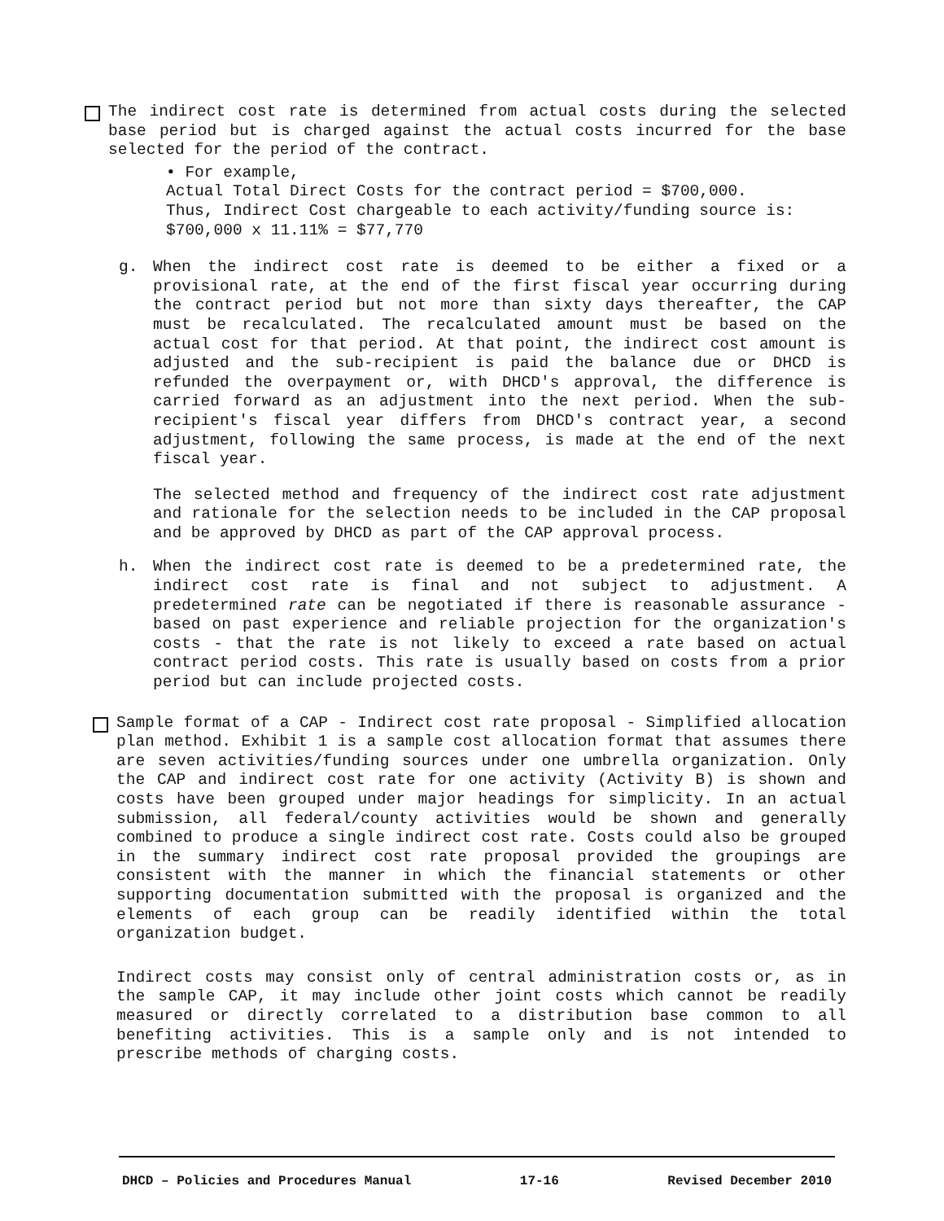The indirect cost rate is determined from actual costs during the selected base period but is charged against the actual costs incurred for the base selected for the period of the contract.
• For example,
Actual Total Direct Costs for the contract period = $700,000.
Thus, Indirect Cost chargeable to each activity/funding source is:
$700,000 x 11.11% = $77,770
g. When the indirect cost rate is deemed to be either a fixed or a provisional rate, at the end of the first fiscal year occurring during the contract period but not more than sixty days thereafter, the CAP must be recalculated. The recalculated amount must be based on the actual cost for that period. At that point, the indirect cost amount is adjusted and the sub-recipient is paid the balance due or DHCD is refunded the overpayment or, with DHCD's approval, the difference is carried forward as an adjustment into the next period. When the sub-recipient's fiscal year differs from DHCD's contract year, a second adjustment, following the same process, is made at the end of the next fiscal year.
The selected method and frequency of the indirect cost rate adjustment and rationale for the selection needs to be included in the CAP proposal and be approved by DHCD as part of the CAP approval process.
h. When the indirect cost rate is deemed to be a predetermined rate, the indirect cost rate is final and not subject to adjustment. A predetermined rate can be negotiated if there is reasonable assurance - based on past experience and reliable projection for the organization's costs - that the rate is not likely to exceed a rate based on actual contract period costs. This rate is usually based on costs from a prior period but can include projected costs.
Sample format of a CAP - Indirect cost rate proposal - Simplified allocation plan method. Exhibit 1 is a sample cost allocation format that assumes there are seven activities/funding sources under one umbrella organization. Only the CAP and indirect cost rate for one activity (Activity B) is shown and costs have been grouped under major headings for simplicity. In an actual submission, all federal/county activities would be shown and generally combined to produce a single indirect cost rate. Costs could also be grouped in the summary indirect cost rate proposal provided the groupings are consistent with the manner in which the financial statements or other supporting documentation submitted with the proposal is organized and the elements of each group can be readily identified within the total organization budget.
Indirect costs may consist only of central administration costs or, as in the sample CAP, it may include other joint costs which cannot be readily measured or directly correlated to a distribution base common to all benefiting activities. This is a sample only and is not intended to prescribe methods of charging costs.
DHCD – Policies and Procedures Manual 17-16 Revised December 2010